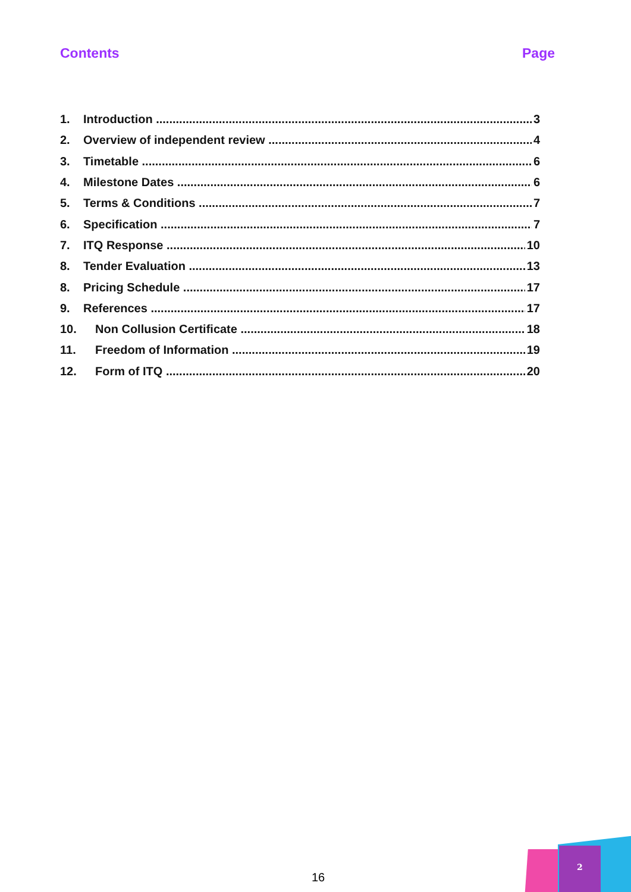Contents Page
1. Introduction 3
2. Overview of independent review 4
3. Timetable 6
4. Milestone Dates 6
5. Terms & Conditions 7
6. Specification 7
7. ITQ Response 10
8. Tender Evaluation 13
8. Pricing Schedule 17
9. References 17
10. Non Collusion Certificate 18
11. Freedom of Information 19
12. Form of ITQ 20
16
2